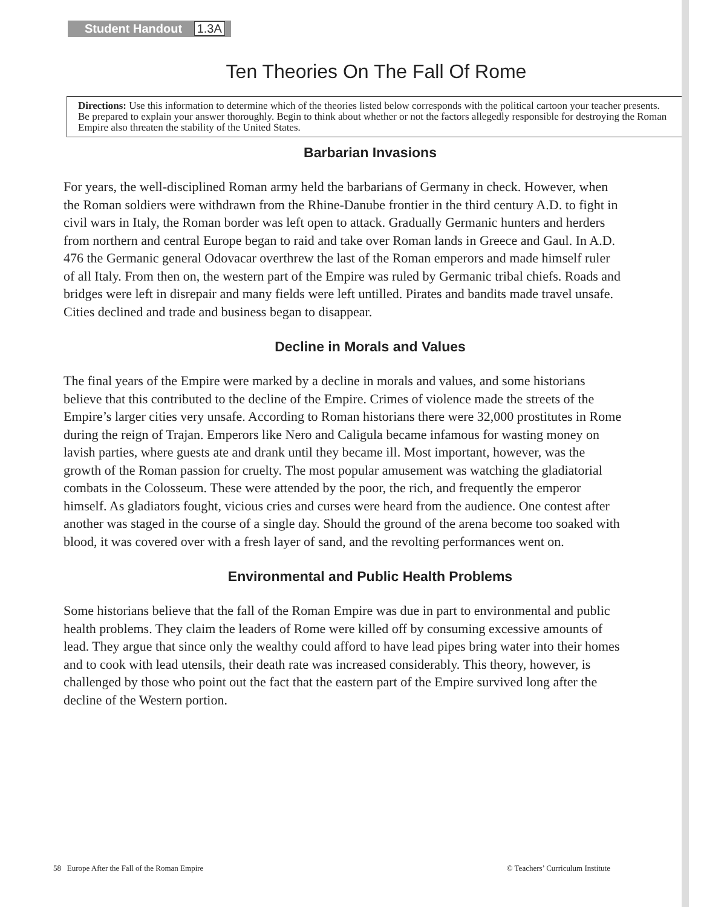Student Handout 1.3A
Ten Theories On The Fall Of Rome
Directions: Use this information to determine which of the theories listed below corresponds with the political cartoon your teacher presents. Be prepared to explain your answer thoroughly. Begin to think about whether or not the factors allegedly responsible for destroying the Roman Empire also threaten the stability of the United States.
Barbarian Invasions
For years, the well-disciplined Roman army held the barbarians of Germany in check. However, when the Roman soldiers were withdrawn from the Rhine-Danube frontier in the third century A.D. to fight in civil wars in Italy, the Roman border was left open to attack. Gradually Germanic hunters and herders from northern and central Europe began to raid and take over Roman lands in Greece and Gaul. In A.D. 476 the Germanic general Odovacar overthrew the last of the Roman emperors and made himself ruler of all Italy. From then on, the western part of the Empire was ruled by Germanic tribal chiefs. Roads and bridges were left in disrepair and many fields were left untilled. Pirates and bandits made travel unsafe. Cities declined and trade and business began to disappear.
Decline in Morals and Values
The final years of the Empire were marked by a decline in morals and values, and some historians believe that this contributed to the decline of the Empire. Crimes of violence made the streets of the Empire’s larger cities very unsafe. According to Roman historians there were 32,000 prostitutes in Rome during the reign of Trajan. Emperors like Nero and Caligula became infamous for wasting money on lavish parties, where guests ate and drank until they became ill. Most important, however, was the growth of the Roman passion for cruelty. The most popular amusement was watching the gladiatorial combats in the Colosseum. These were attended by the poor, the rich, and frequently the emperor himself. As gladiators fought, vicious cries and curses were heard from the audience. One contest after another was staged in the course of a single day. Should the ground of the arena become too soaked with blood, it was covered over with a fresh layer of sand, and the revolting performances went on.
Environmental and Public Health Problems
Some historians believe that the fall of the Roman Empire was due in part to environmental and public health problems. They claim the leaders of Rome were killed off by consuming excessive amounts of lead. They argue that since only the wealthy could afford to have lead pipes bring water into their homes and to cook with lead utensils, their death rate was increased considerably. This theory, however, is challenged by those who point out the fact that the eastern part of the Empire survived long after the decline of the Western portion.
58 Europe After the Fall of the Roman Empire © Teachers’ Curriculum Institute